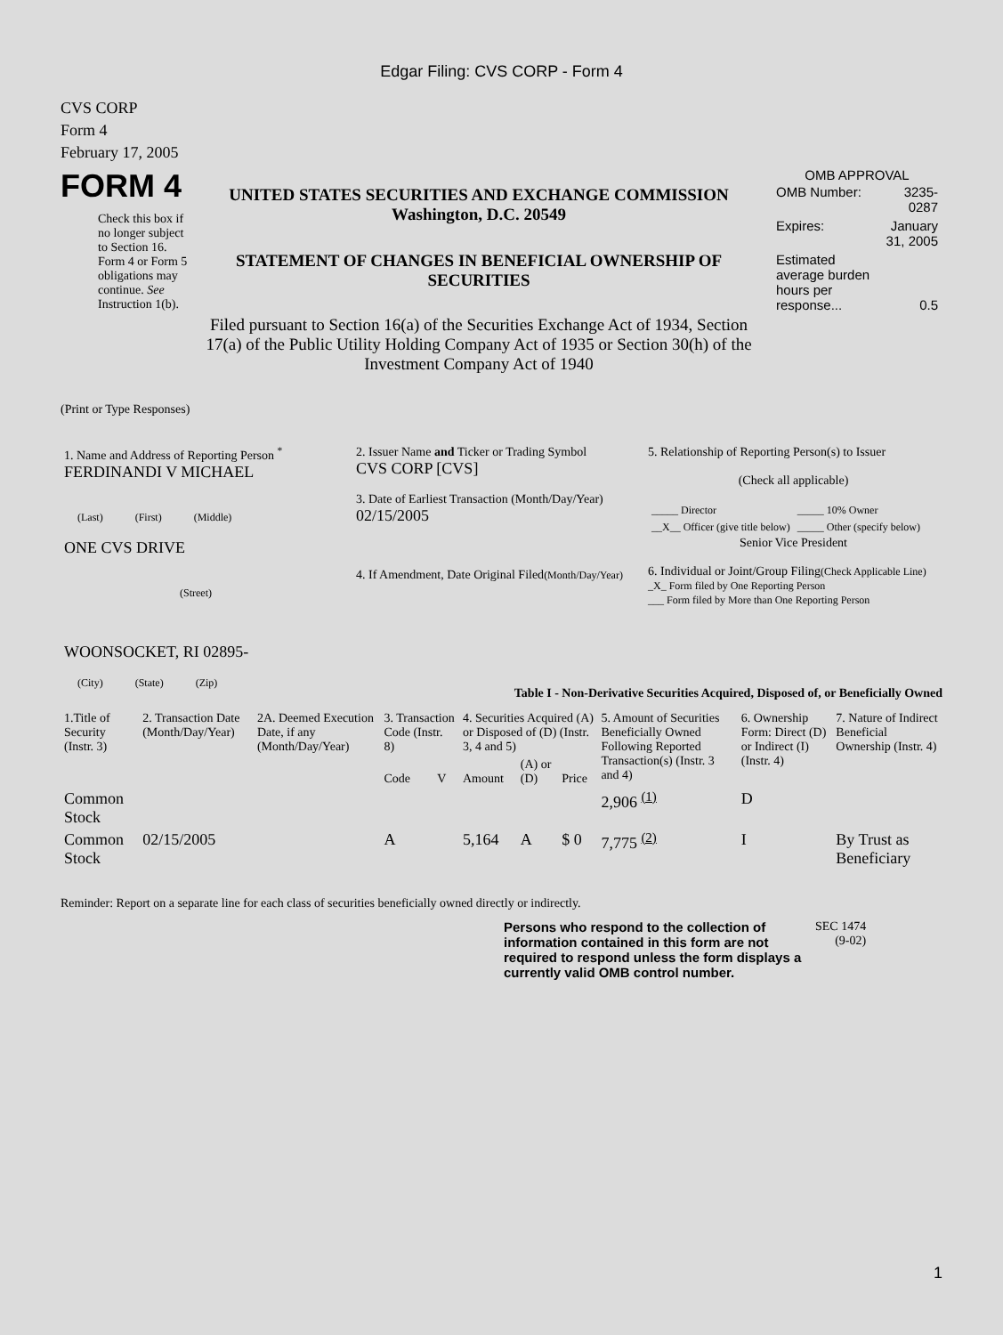Edgar Filing: CVS CORP - Form 4
CVS CORP
Form 4
February 17, 2005
FORM 4
Check this box if no longer subject to Section 16. Form 4 or Form 5 obligations may continue. See Instruction 1(b).
UNITED STATES SECURITIES AND EXCHANGE COMMISSION
Washington, D.C. 20549
STATEMENT OF CHANGES IN BENEFICIAL OWNERSHIP OF SECURITIES
Filed pursuant to Section 16(a) of the Securities Exchange Act of 1934, Section 17(a) of the Public Utility Holding Company Act of 1935 or Section 30(h) of the Investment Company Act of 1940
OMB APPROVAL
| OMB Number: | 3235-0287 |
| Expires: | January 31, 2005 |
| Estimated average burden hours per response... | 0.5 |
(Print or Type Responses)
| 1. Name and Address of Reporting Person <sup>*</sup> FERDINANDI V MICHAEL (Last) (First) (Middle) ONE CVS DRIVE (Street) WOONSOCKET, RI 02895- (City) (State) (Zip) | 2. Issuer Name and Ticker or Trading Symbol CVS CORP [CVS] 3. Date of Earliest Transaction (Month/Day/Year) 02/15/2005 4. If Amendment, Date Original Filed (Month/Day/Year) | 5. Relationship of Reporting Person(s) to Issuer (Check all applicable) / _____ Director / _____ 10% Owner / / __X__ Officer (give title below) / _____ Other (specify below) / Senior Vice President 6. Individual or Joint/Group Filing (Check Applicable Line) _X_ Form filed by One Reporting Person ___ Form filed by More than One Reporting Person |
Table I - Non-Derivative Securities Acquired, Disposed of, or Beneficially Owned
| 1.Title of Security (Instr. 3) | 2. Transaction Date (Month/Day/Year) | 2A. Deemed Execution Date, if any (Month/Day/Year) | 3. Transaction Code (Instr. 8) | | 4. Securities Acquired (A) or Disposed of (D) (Instr. 3, 4 and 5) | | | 5. Amount of Securities Beneficially Owned Following Reported Transaction(s) (Instr. 3 and 4) | 6. Ownership Form: Direct (D) or Indirect (I) (Instr. 4) | 7. Nature of Indirect Beneficial Ownership (Instr. 4) |
| --- | --- | --- | --- | --- | --- | --- | --- | --- | --- | --- |
| | | | Code | V | Amount | (A) or (D) | Price | | | |
| Common Stock | | | | | | | | 2,906 <sup>(1)</sup> | D | |
| Common Stock | 02/15/2005 | | A | | 5,164 | A | $ 0 | 7,775 <sup>(2)</sup> | I | By Trust as Beneficiary |
Reminder: Report on a separate line for each class of securities beneficially owned directly or indirectly.
Persons who respond to the collection of information contained in this form are not required to respond unless the form displays a currently valid OMB control number.
SEC 1474
(9-02)
1